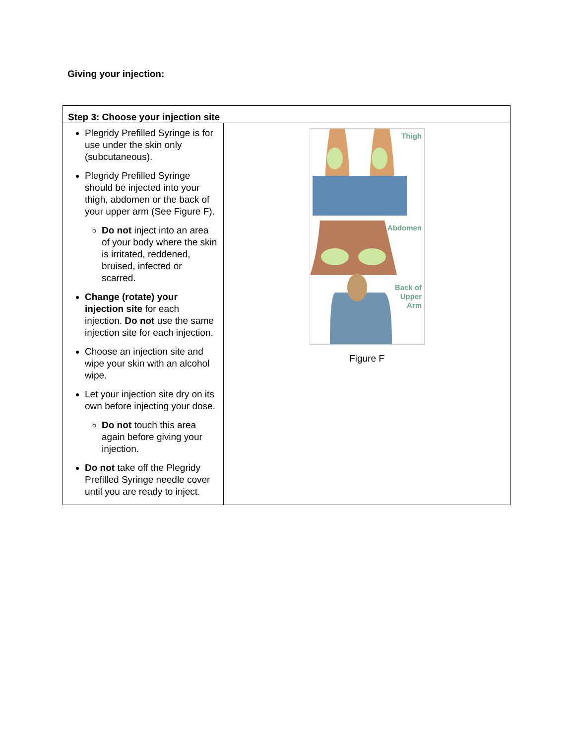Giving your injection:
| Step 3: Choose your injection site | |
| --- | --- |
| Plegridy Prefilled Syringe is for use under the skin only (subcutaneous). Plegridy Prefilled Syringe should be injected into your thigh, abdomen or the back of your upper arm (See Figure F). Do not inject into an area of your body where the skin is irritated, reddened, bruised, infected or scarred. Change (rotate) your injection site for each injection. Do not use the same injection site for each injection. Choose an injection site and wipe your skin with an alcohol wipe. Let your injection site dry on its own before injecting your dose. Do not touch this area again before giving your injection. Do not take off the Plegridy Prefilled Syringe needle cover until you are ready to inject. | Thigh Abdomen Back of Upper Arm Figure F |